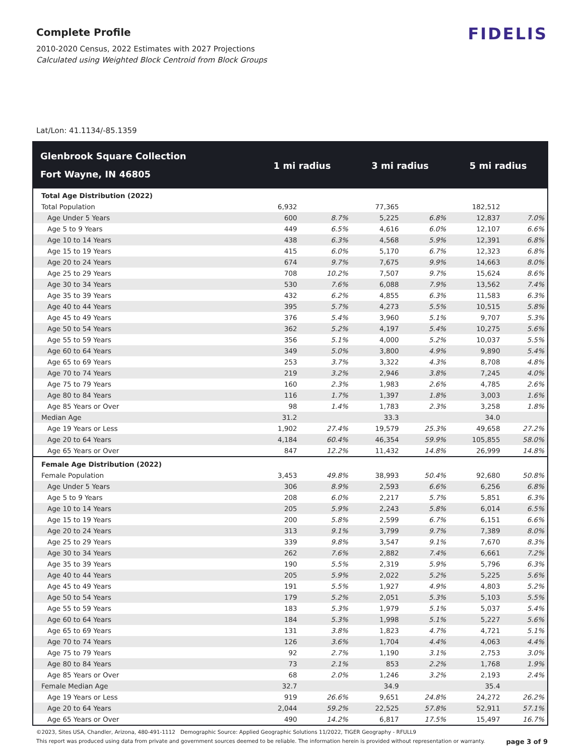Complete Profile
2010-2020 Census, 2022 Estimates with 2027 Projections
Calculated using Weighted Block Centroid from Block Groups
FIDELIS
Lat/Lon: 41.1134/-85.1359
| Glenbrook Square Collection Fort Wayne, IN 46805 | 1 mi radius | | 3 mi radius | | 5 mi radius | |
| --- | --- | --- | --- | --- | --- | --- |
| Total Age Distribution (2022) | | | | | | |
| Total Population | 6,932 | | 77,365 | | 182,512 | |
| Age Under 5 Years | 600 | 8.7% | 5,225 | 6.8% | 12,837 | 7.0% |
| Age 5 to 9 Years | 449 | 6.5% | 4,616 | 6.0% | 12,107 | 6.6% |
| Age 10 to 14 Years | 438 | 6.3% | 4,568 | 5.9% | 12,391 | 6.8% |
| Age 15 to 19 Years | 415 | 6.0% | 5,170 | 6.7% | 12,323 | 6.8% |
| Age 20 to 24 Years | 674 | 9.7% | 7,675 | 9.9% | 14,663 | 8.0% |
| Age 25 to 29 Years | 708 | 10.2% | 7,507 | 9.7% | 15,624 | 8.6% |
| Age 30 to 34 Years | 530 | 7.6% | 6,088 | 7.9% | 13,562 | 7.4% |
| Age 35 to 39 Years | 432 | 6.2% | 4,855 | 6.3% | 11,583 | 6.3% |
| Age 40 to 44 Years | 395 | 5.7% | 4,273 | 5.5% | 10,515 | 5.8% |
| Age 45 to 49 Years | 376 | 5.4% | 3,960 | 5.1% | 9,707 | 5.3% |
| Age 50 to 54 Years | 362 | 5.2% | 4,197 | 5.4% | 10,275 | 5.6% |
| Age 55 to 59 Years | 356 | 5.1% | 4,000 | 5.2% | 10,037 | 5.5% |
| Age 60 to 64 Years | 349 | 5.0% | 3,800 | 4.9% | 9,890 | 5.4% |
| Age 65 to 69 Years | 253 | 3.7% | 3,322 | 4.3% | 8,708 | 4.8% |
| Age 70 to 74 Years | 219 | 3.2% | 2,946 | 3.8% | 7,245 | 4.0% |
| Age 75 to 79 Years | 160 | 2.3% | 1,983 | 2.6% | 4,785 | 2.6% |
| Age 80 to 84 Years | 116 | 1.7% | 1,397 | 1.8% | 3,003 | 1.6% |
| Age 85 Years or Over | 98 | 1.4% | 1,783 | 2.3% | 3,258 | 1.8% |
| Median Age | 31.2 | | 33.3 | | 34.0 | |
| Age 19 Years or Less | 1,902 | 27.4% | 19,579 | 25.3% | 49,658 | 27.2% |
| Age 20 to 64 Years | 4,184 | 60.4% | 46,354 | 59.9% | 105,855 | 58.0% |
| Age 65 Years or Over | 847 | 12.2% | 11,432 | 14.8% | 26,999 | 14.8% |
| Female Age Distribution (2022) | | | | | | |
| Female Population | 3,453 | 49.8% | 38,993 | 50.4% | 92,680 | 50.8% |
| Age Under 5 Years | 306 | 8.9% | 2,593 | 6.6% | 6,256 | 6.8% |
| Age 5 to 9 Years | 208 | 6.0% | 2,217 | 5.7% | 5,851 | 6.3% |
| Age 10 to 14 Years | 205 | 5.9% | 2,243 | 5.8% | 6,014 | 6.5% |
| Age 15 to 19 Years | 200 | 5.8% | 2,599 | 6.7% | 6,151 | 6.6% |
| Age 20 to 24 Years | 313 | 9.1% | 3,799 | 9.7% | 7,389 | 8.0% |
| Age 25 to 29 Years | 339 | 9.8% | 3,547 | 9.1% | 7,670 | 8.3% |
| Age 30 to 34 Years | 262 | 7.6% | 2,882 | 7.4% | 6,661 | 7.2% |
| Age 35 to 39 Years | 190 | 5.5% | 2,319 | 5.9% | 5,796 | 6.3% |
| Age 40 to 44 Years | 205 | 5.9% | 2,022 | 5.2% | 5,225 | 5.6% |
| Age 45 to 49 Years | 191 | 5.5% | 1,927 | 4.9% | 4,803 | 5.2% |
| Age 50 to 54 Years | 179 | 5.2% | 2,051 | 5.3% | 5,103 | 5.5% |
| Age 55 to 59 Years | 183 | 5.3% | 1,979 | 5.1% | 5,037 | 5.4% |
| Age 60 to 64 Years | 184 | 5.3% | 1,998 | 5.1% | 5,227 | 5.6% |
| Age 65 to 69 Years | 131 | 3.8% | 1,823 | 4.7% | 4,721 | 5.1% |
| Age 70 to 74 Years | 126 | 3.6% | 1,704 | 4.4% | 4,063 | 4.4% |
| Age 75 to 79 Years | 92 | 2.7% | 1,190 | 3.1% | 2,753 | 3.0% |
| Age 80 to 84 Years | 73 | 2.1% | 853 | 2.2% | 1,768 | 1.9% |
| Age 85 Years or Over | 68 | 2.0% | 1,246 | 3.2% | 2,193 | 2.4% |
| Female Median Age | 32.7 | | 34.9 | | 35.4 | |
| Age 19 Years or Less | 919 | 26.6% | 9,651 | 24.8% | 24,272 | 26.2% |
| Age 20 to 64 Years | 2,044 | 59.2% | 22,525 | 57.8% | 52,911 | 57.1% |
| Age 65 Years or Over | 490 | 14.2% | 6,817 | 17.5% | 15,497 | 16.7% |
©2023, Sites USA, Chandler, Arizona, 480-491-1112 Demographic Source: Applied Geographic Solutions 11/2022, TIGER Geography - RFULL9
This report was produced using data from private and government sources deemed to be reliable. The information herein is provided without representation or warranty. page 3 of 9